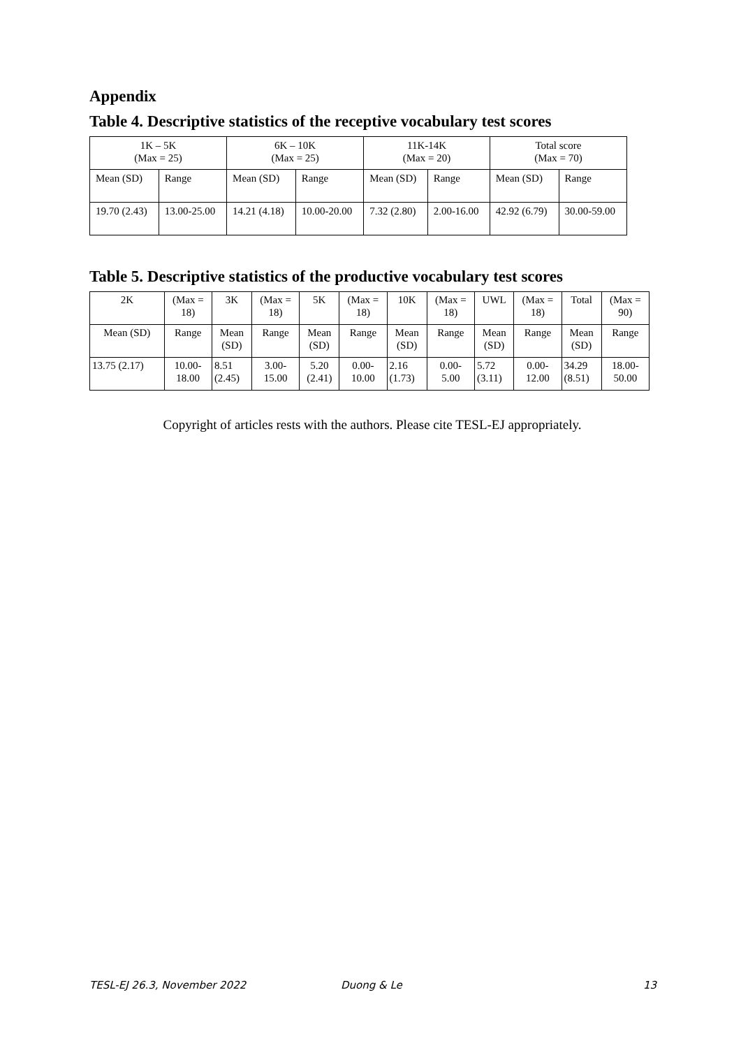Appendix
Table 4. Descriptive statistics of the receptive vocabulary test scores
| 1K – 5K (Max = 25) | | 6K – 10K (Max = 25) | | 11K-14K (Max = 20) | | Total score (Max = 70) | |
| Mean (SD) | Range | Mean (SD) | Range | Mean (SD) | Range | Mean (SD) | Range |
| 19.70 (2.43) | 13.00-25.00 | 14.21 (4.18) | 10.00-20.00 | 7.32 (2.80) | 2.00-16.00 | 42.92 (6.79) | 30.00-59.00 |
Table 5. Descriptive statistics of the productive vocabulary test scores
| 2K | (Max = 18) | 3K | (Max = 18) | 5K | (Max = 18) | 10K | (Max = 18) | UWL | (Max = 18) | Total | (Max = 90) |
| Mean (SD) | Range | Mean (SD) | Range | Mean (SD) | Range | Mean (SD) | Range | Mean (SD) | Range | Mean (SD) | Range |
| 13.75 (2.17) | 10.00- 18.00 | 8.51 (2.45) | 3.00- 15.00 | 5.20 (2.41) | 0.00- 10.00 | 2.16 (1.73) | 0.00- 5.00 | 5.72 (3.11) | 0.00- 12.00 | 34.29 (8.51) | 18.00- 50.00 |
Copyright of articles rests with the authors. Please cite TESL-EJ appropriately.
TESL-EJ 26.3, November 2022 Duong & Le 13